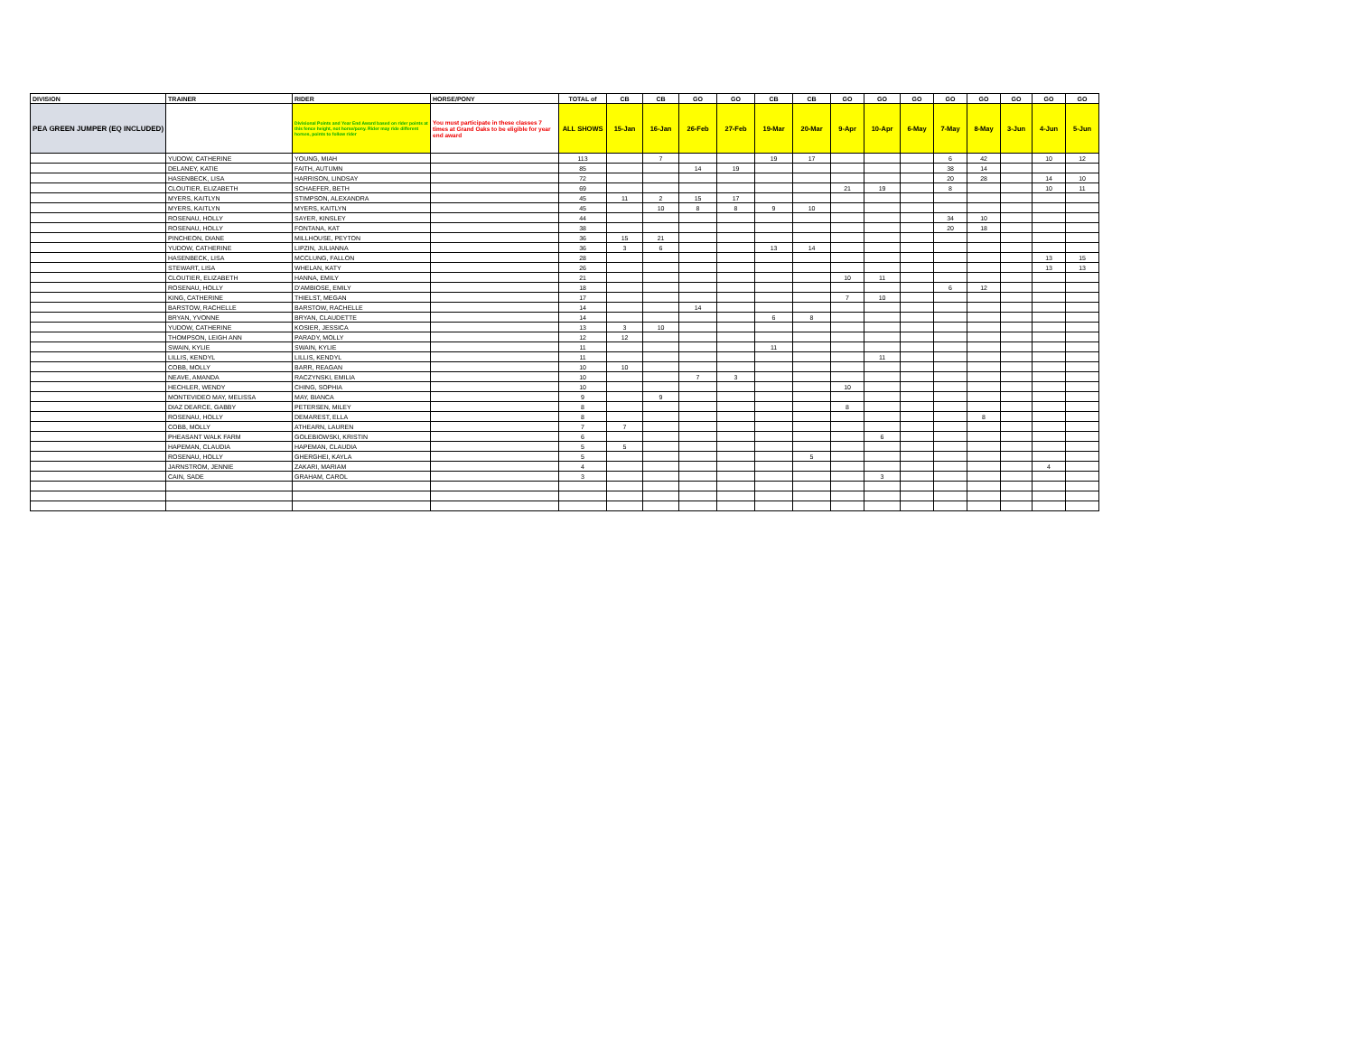| DIVISION | TRAINER | RIDER | HORSE/PONY | TOTAL of | CB | CB | GO | GO | CB | CB | GO | GO | GO | GO | GO | GO | GO | GO |
| --- | --- | --- | --- | --- | --- | --- | --- | --- | --- | --- | --- | --- | --- | --- | --- | --- | --- | --- |
| PEA GREEN JUMPER (EQ INCLUDED) | | Divisional Points and Year End Award based on rider points at this fence height, not horse/pony. Rider may ride different horses, points to follow rider | You must participate in these classes 7 times at Grand Oaks to be eligible for year end award | ALL SHOWS | 15-Jan | 16-Jan | 26-Feb | 27-Feb | 19-Mar | 20-Mar | 9-Apr | 10-Apr | 6-May | 7-May | 8-May | 3-Jun | 4-Jun | 5-Jun |
| | YUDOW, CATHERINE | YOUNG, MIAH | | 113 | | 7 | | | 19 | 17 | | | | 6 | 42 | | 10 | 12 |
| | DELANEY, KATIE | FAITH, AUTUMN | | 85 | | | 14 | 19 | | | | | | 38 | 14 | | | |
| | HASENBECK, LISA | HARRISON, LINDSAY | | 72 | | | | | | | | | | 20 | 28 | | 14 | 10 |
| | CLOUTIER, ELIZABETH | SCHAEFER, BETH | | 69 | | | | | | | 21 | 19 | | 8 | | | 10 | 11 |
| | MYERS, KAITLYN | STIMPSON, ALEXANDRA | | 45 | 11 | 2 | 15 | 17 | | | | | | | | | | |
| | MYERS, KAITLYN | MYERS, KAITLYN | | 45 | | 10 | 8 | 8 | 9 | 10 | | | | | | | | |
| | ROSENAU, HOLLY | SAYER, KINSLEY | | 44 | | | | | | | | | | 34 | 10 | | | |
| | ROSENAU, HOLLY | FONTANA, KAT | | 38 | | | | | | | | | | 20 | 18 | | | |
| | PINCHEON, DIANE | MILLHOUSE, PEYTON | | 36 | 15 | 21 | | | | | | | | | | | | |
| | YUDOW, CATHERINE | LIPZIN, JULIANNA | | 36 | 3 | 6 | | | 13 | 14 | | | | | | | | |
| | HASENBECK, LISA | MCCLUNG, FALLON | | 28 | | | | | | | | | | | | | 13 | 15 |
| | STEWART, LISA | WHELAN, KATY | | 26 | | | | | | | | | | | | | 13 | 13 |
| | CLOUTIER, ELIZABETH | HANNA, EMILY | | 21 | | | | | | | 10 | 11 | | | | | | |
| | ROSENAU, HOLLY | D'AMBIOSE, EMILY | | 18 | | | | | | | | | | 6 | 12 | | | |
| | KING, CATHERINE | THIELST, MEGAN | | 17 | | | | | | | 7 | 10 | | | | | | |
| | BARSTOW, RACHELLE | BARSTOW, RACHELLE | | 14 | | | 14 | | | | | | | | | | | |
| | BRYAN, YVONNE | BRYAN, CLAUDETTE | | 14 | | | | | 6 | 8 | | | | | | | | |
| | YUDOW, CATHERINE | KOSIER, JESSICA | | 13 | 3 | 10 | | | | | | | | | | | | |
| | THOMPSON, LEIGH ANN | PARADY, MOLLY | | 12 | 12 | | | | | | | | | | | | | |
| | SWAIN, KYLIE | SWAIN, KYLIE | | 11 | | | | | 11 | | | | | | | | | |
| | LILLIS, KENDYL | LILLIS, KENDYL | | 11 | | | | | | | | 11 | | | | | | |
| | COBB, MOLLY | BARR, REAGAN | | 10 | 10 | | | | | | | | | | | | | |
| | NEAVE, AMANDA | RACZYNSKI, EMILIA | | 10 | | | 7 | 3 | | | | | | | | | | |
| | HECHLER, WENDY | CHING, SOPHIA | | 10 | | | | | | | 10 | | | | | | | |
| | MONTEVIDEO MAY, MELISSA | MAY, BIANCA | | 9 | | 9 | | | | | | | | | | | | |
| | DIAZ DEARCE, GABBY | PETERSEN, MILEY | | 8 | | | | | | | 8 | | | | | | | |
| | ROSENAU, HOLLY | DEMAREST, ELLA | | 8 | | | | | | | | | | | 8 | | | |
| | COBB, MOLLY | ATHEARN, LAUREN | | 7 | 7 | | | | | | | | | | | | | |
| | PHEASANT WALK FARM | GOLEBIOWSKI, KRISTIN | | 6 | | | | | | | | 6 | | | | | | |
| | HAPEMAN, CLAUDIA | HAPEMAN, CLAUDIA | | 5 | 5 | | | | | | | | | | | | | |
| | ROSENAU, HOLLY | GHERGHEI, KAYLA | | 5 | | | | | | 5 | | | | | | | | |
| | JARNSTROM, JENNIE | ZAKARI, MARIAM | | 4 | | | | | | | | | | | | | 4 | |
| | CAIN, SADE | GRAHAM, CAROL | | 3 | | | | | | | | 3 | | | | | | |